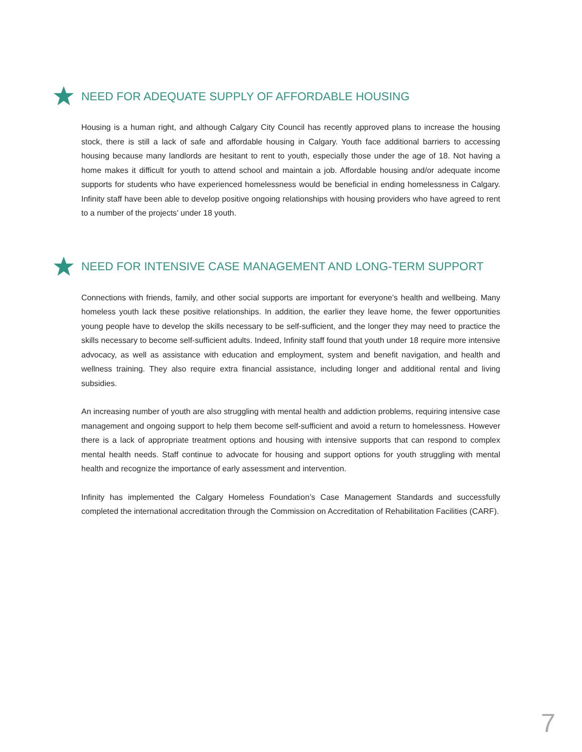NEED FOR ADEQUATE SUPPLY OF AFFORDABLE HOUSING
Housing is a human right, and although Calgary City Council has recently approved plans to increase the housing stock, there is still a lack of safe and affordable housing in Calgary. Youth face additional barriers to accessing housing because many landlords are hesitant to rent to youth, especially those under the age of 18. Not having a home makes it difficult for youth to attend school and maintain a job. Affordable housing and/or adequate income supports for students who have experienced homelessness would be beneficial in ending homelessness in Calgary. Infinity staff have been able to develop positive ongoing relationships with housing providers who have agreed to rent to a number of the projects’ under 18 youth.
NEED FOR INTENSIVE CASE MANAGEMENT AND LONG-TERM SUPPORT
Connections with friends, family, and other social supports are important for everyone’s health and wellbeing. Many homeless youth lack these positive relationships. In addition, the earlier they leave home, the fewer opportunities young people have to develop the skills necessary to be self-sufficient, and the longer they may need to practice the skills necessary to become self-sufficient adults. Indeed, Infinity staff found that youth under 18 require more intensive advocacy, as well as assistance with education and employment, system and benefit navigation, and health and wellness training. They also require extra financial assistance, including longer and additional rental and living subsidies.
An increasing number of youth are also struggling with mental health and addiction problems, requiring intensive case management and ongoing support to help them become self-sufficient and avoid a return to homelessness. However there is a lack of appropriate treatment options and housing with intensive supports that can respond to complex mental health needs. Staff continue to advocate for housing and support options for youth struggling with mental health and recognize the importance of early assessment and intervention.
Infinity has implemented the Calgary Homeless Foundation’s Case Management Standards and successfully completed the international accreditation through the Commission on Accreditation of Rehabilitation Facilities (CARF).
7